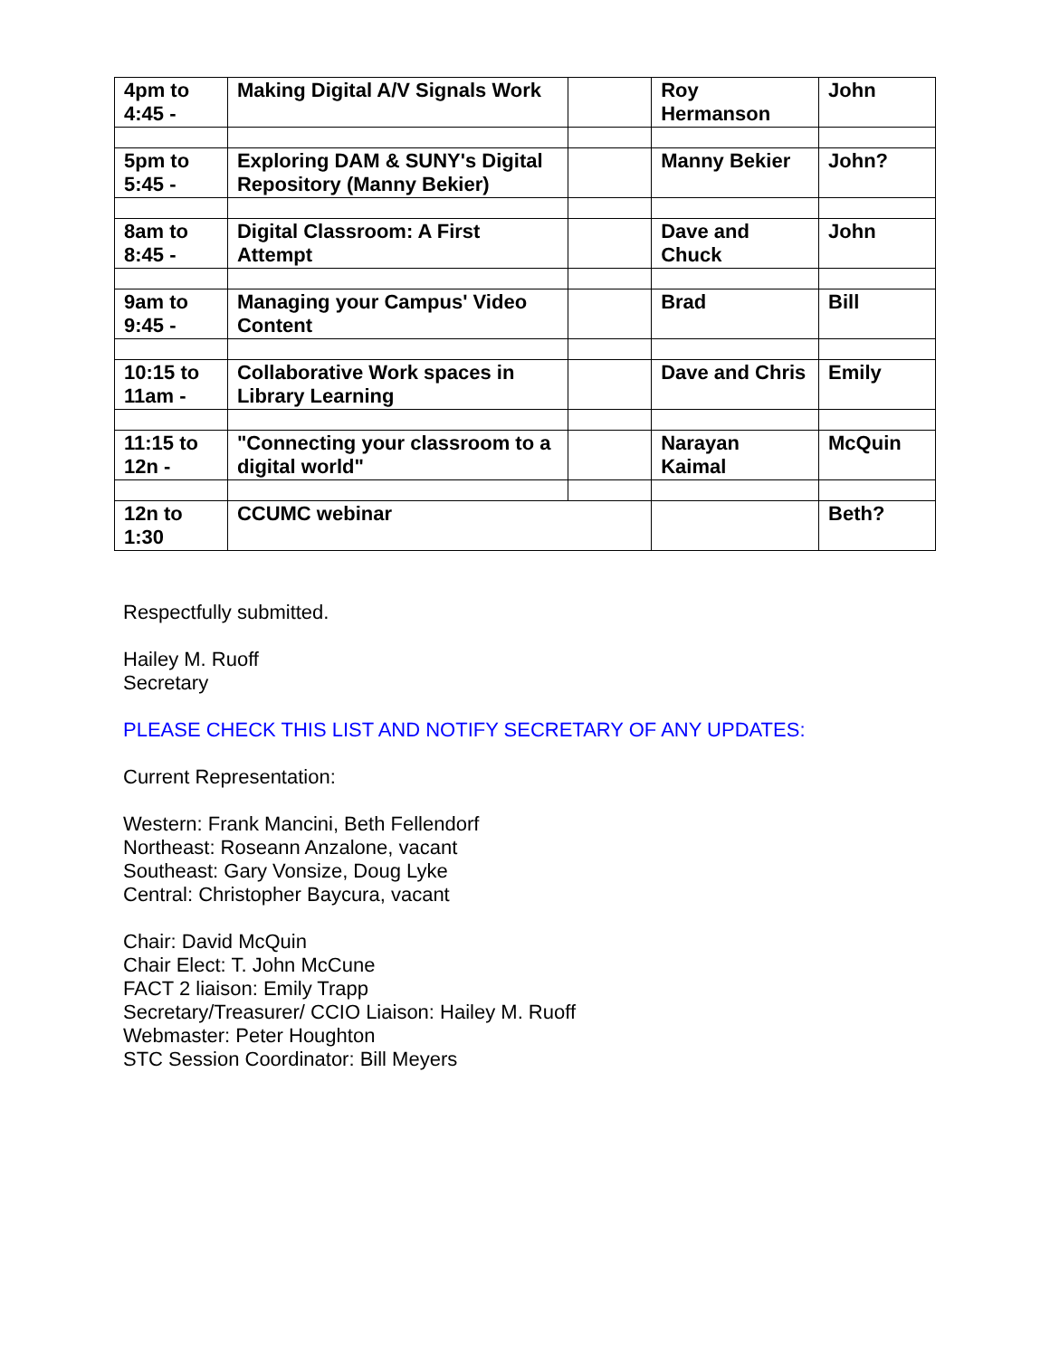| 4pm to 4:45 - | Making Digital A/V Signals Work | | Roy Hermanson | John |
| 5pm to 5:45 - | Exploring DAM & SUNY's Digital Repository (Manny Bekier) | | Manny Bekier | John? |
| 8am to 8:45 - | Digital Classroom: A First Attempt | | Dave and Chuck | John |
| 9am to 9:45 - | Managing your Campus' Video Content | | Brad | Bill |
| 10:15 to 11am - | Collaborative Work spaces in Library Learning | | Dave and Chris | Emily |
| 11:15 to 12n - | "Connecting your classroom to a digital world" | | Narayan Kaimal | McQuin |
| 12n to 1:30 | CCUMC webinar | | | Beth? |
Respectfully submitted.
Hailey M. Ruoff
Secretary
PLEASE CHECK THIS LIST AND NOTIFY SECRETARY OF ANY UPDATES:
Current Representation:
Western: Frank Mancini, Beth Fellendorf
Northeast: Roseann Anzalone, vacant
Southeast: Gary Vonsize, Doug Lyke
Central: Christopher Baycura, vacant
Chair: David McQuin
Chair Elect: T. John McCune
FACT 2 liaison: Emily Trapp
Secretary/Treasurer/ CCIO Liaison: Hailey M. Ruoff
Webmaster: Peter Houghton
STC Session Coordinator: Bill Meyers